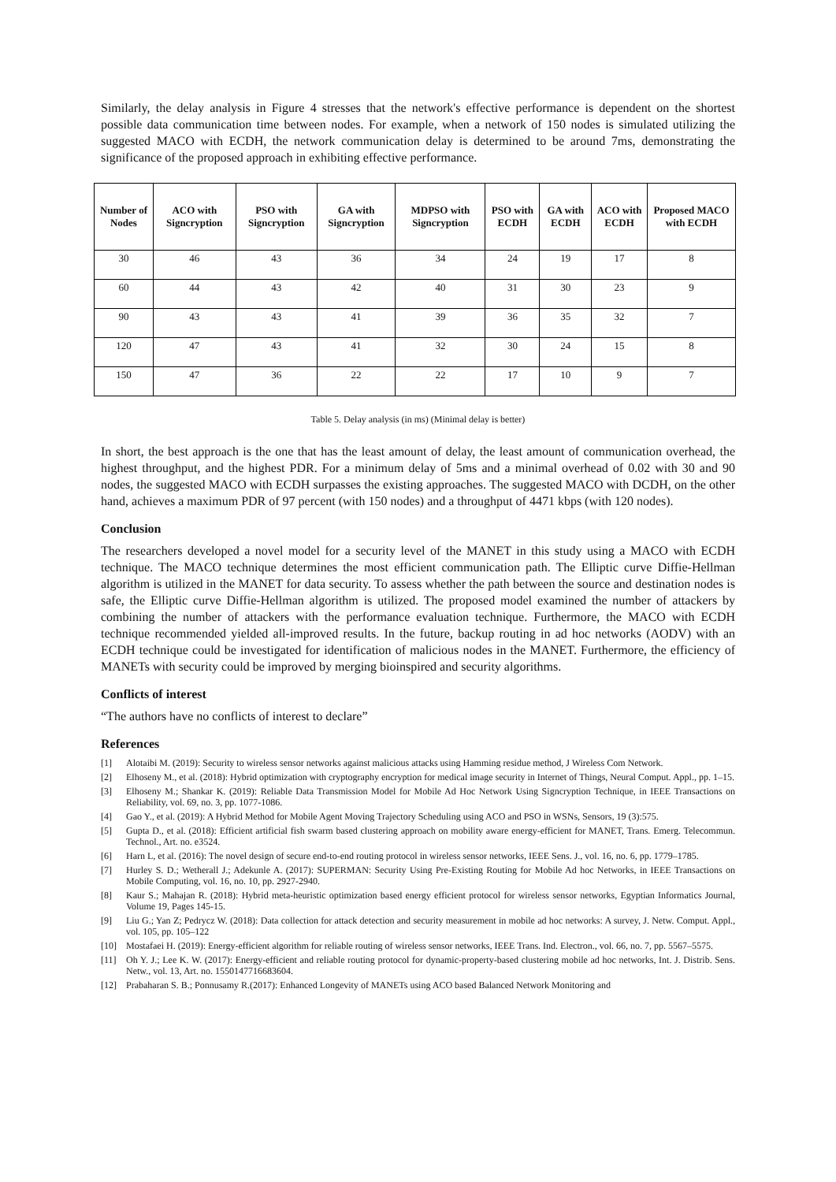Similarly, the delay analysis in Figure 4 stresses that the network's effective performance is dependent on the shortest possible data communication time between nodes. For example, when a network of 150 nodes is simulated utilizing the suggested MACO with ECDH, the network communication delay is determined to be around 7ms, demonstrating the significance of the proposed approach in exhibiting effective performance.
| Number of Nodes | ACO with Signcryption | PSO with Signcryption | GA with Signcryption | MDPSO with Signcryption | PSO with ECDH | GA with ECDH | ACO with ECDH | Proposed MACO with ECDH |
| --- | --- | --- | --- | --- | --- | --- | --- | --- |
| 30 | 46 | 43 | 36 | 34 | 24 | 19 | 17 | 8 |
| 60 | 44 | 43 | 42 | 40 | 31 | 30 | 23 | 9 |
| 90 | 43 | 43 | 41 | 39 | 36 | 35 | 32 | 7 |
| 120 | 47 | 43 | 41 | 32 | 30 | 24 | 15 | 8 |
| 150 | 47 | 36 | 22 | 22 | 17 | 10 | 9 | 7 |
Table 5. Delay analysis (in ms) (Minimal delay is better)
In short, the best approach is the one that has the least amount of delay, the least amount of communication overhead, the highest throughput, and the highest PDR. For a minimum delay of 5ms and a minimal overhead of 0.02 with 30 and 90 nodes, the suggested MACO with ECDH surpasses the existing approaches. The suggested MACO with DCDH, on the other hand, achieves a maximum PDR of 97 percent (with 150 nodes) and a throughput of 4471 kbps (with 120 nodes).
Conclusion
The researchers developed a novel model for a security level of the MANET in this study using a MACO with ECDH technique. The MACO technique determines the most efficient communication path. The Elliptic curve Diffie-Hellman algorithm is utilized in the MANET for data security. To assess whether the path between the source and destination nodes is safe, the Elliptic curve Diffie-Hellman algorithm is utilized. The proposed model examined the number of attackers by combining the number of attackers with the performance evaluation technique. Furthermore, the MACO with ECDH technique recommended yielded all-improved results. In the future, backup routing in ad hoc networks (AODV) with an ECDH technique could be investigated for identification of malicious nodes in the MANET. Furthermore, the efficiency of MANETs with security could be improved by merging bioinspired and security algorithms.
Conflicts of interest
“The authors have no conflicts of interest to declare”
References
[1] Alotaibi M. (2019): Security to wireless sensor networks against malicious attacks using Hamming residue method, J Wireless Com Network.
[2] Elhoseny M., et al. (2018): Hybrid optimization with cryptography encryption for medical image security in Internet of Things, Neural Comput. Appl., pp. 1–15.
[3] Elhoseny M.; Shankar K. (2019): Reliable Data Transmission Model for Mobile Ad Hoc Network Using Signcryption Technique, in IEEE Transactions on Reliability, vol. 69, no. 3, pp. 1077-1086.
[4] Gao Y., et al. (2019): A Hybrid Method for Mobile Agent Moving Trajectory Scheduling using ACO and PSO in WSNs, Sensors, 19 (3):575.
[5] Gupta D., et al. (2018): Efficient artificial fish swarm based clustering approach on mobility aware energy-efficient for MANET, Trans. Emerg. Telecommun. Technol., Art. no. e3524.
[6] Harn L, et al. (2016): The novel design of secure end-to-end routing protocol in wireless sensor networks, IEEE Sens. J., vol. 16, no. 6, pp. 1779–1785.
[7] Hurley S. D.; Wetherall J.; Adekunle A. (2017): SUPERMAN: Security Using Pre-Existing Routing for Mobile Ad hoc Networks, in IEEE Transactions on Mobile Computing, vol. 16, no. 10, pp. 2927-2940.
[8] Kaur S.; Mahajan R. (2018): Hybrid meta-heuristic optimization based energy efficient protocol for wireless sensor networks, Egyptian Informatics Journal, Volume 19, Pages 145-15.
[9] Liu G.; Yan Z; Pedrycz W. (2018): Data collection for attack detection and security measurement in mobile ad hoc networks: A survey, J. Netw. Comput. Appl., vol. 105, pp. 105–122
[10] Mostafaei H. (2019): Energy-efficient algorithm for reliable routing of wireless sensor networks, IEEE Trans. Ind. Electron., vol. 66, no. 7, pp. 5567–5575.
[11] Oh Y. J.; Lee K. W. (2017): Energy-efficient and reliable routing protocol for dynamic-property-based clustering mobile ad hoc networks, Int. J. Distrib. Sens. Netw., vol. 13, Art. no. 1550147716683604.
[12] Prabaharan S. B.; Ponnusamy R.(2017): Enhanced Longevity of MANETs using ACO based Balanced Network Monitoring and